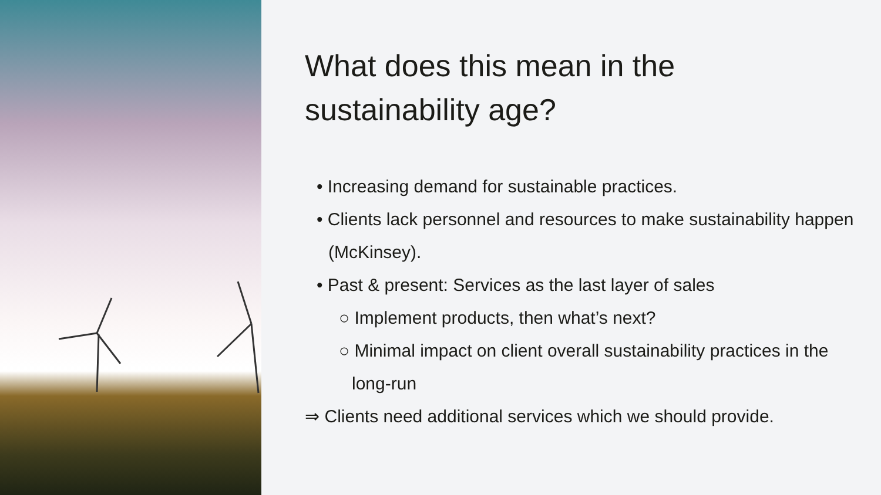What does this mean in the sustainability age?
• Increasing demand for sustainable practices.
• Clients lack personnel and resources to make sustainability happen (McKinsey).
• Past & present: Services as the last layer of sales
○ Implement products, then what’s next?
○ Minimal impact on client overall sustainability practices in the long-run
⇒ Clients need additional services which we should provide.